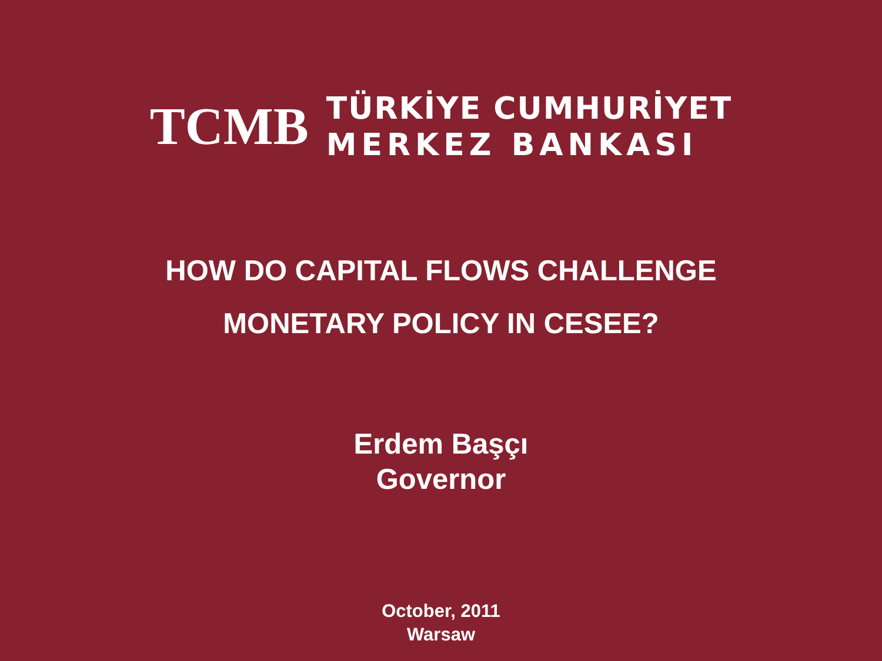TCMB
TÜRKİYE CUMHURİYET
MERKEZ BANKASI
HOW DO CAPITAL FLOWS CHALLENGE
MONETARY POLICY IN CESEE?
Erdem Başçı
Governor
October, 2011
Warsaw